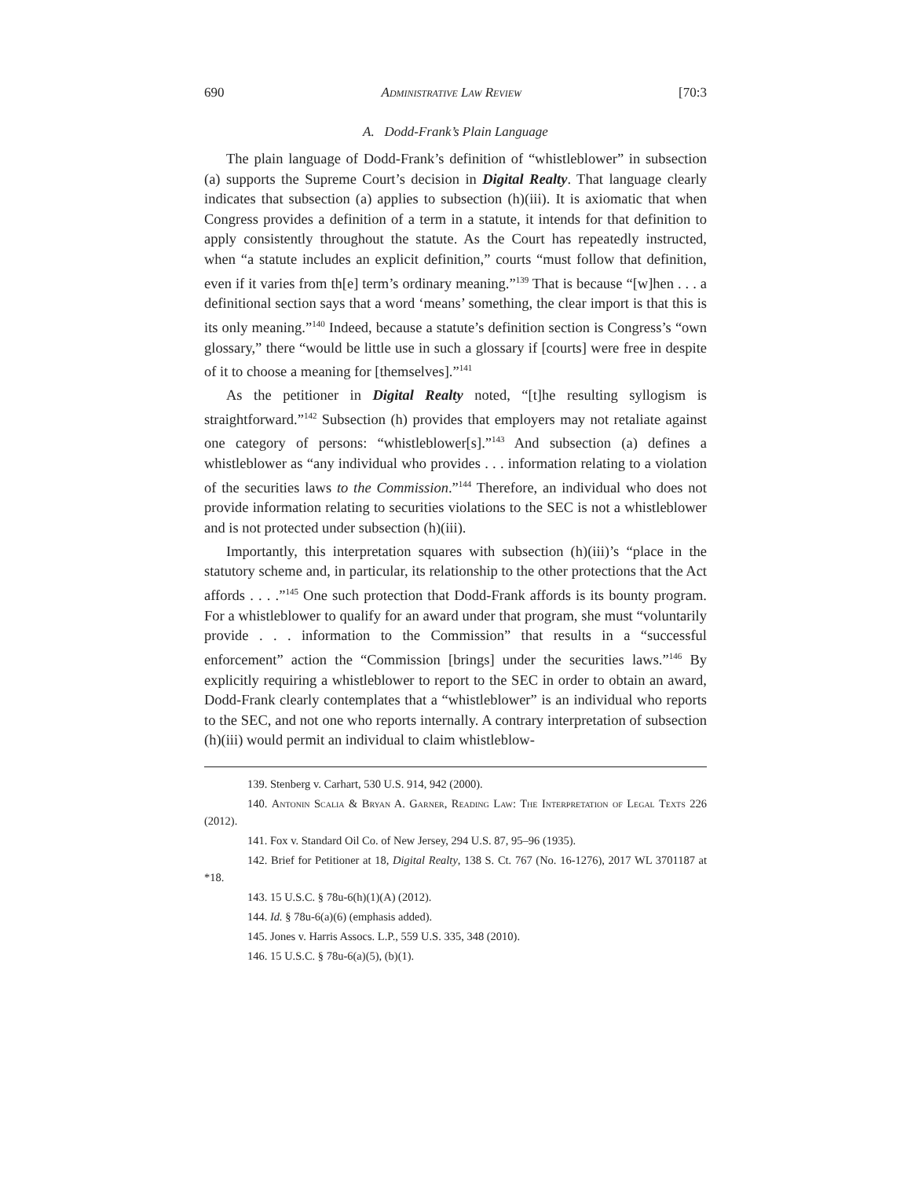690 Administrative Law Review [70:3
A. Dodd-Frank’s Plain Language
The plain language of Dodd-Frank’s definition of “whistleblower” in subsection (a) supports the Supreme Court’s decision in Digital Realty. That language clearly indicates that subsection (a) applies to subsection (h)(iii). It is axiomatic that when Congress provides a definition of a term in a statute, it intends for that definition to apply consistently throughout the statute. As the Court has repeatedly instructed, when “a statute includes an explicit definition,” courts “must follow that definition, even if it varies from th[e] term’s ordinary meaning.”<sup>139</sup> That is because “[w]hen . . . a definitional section says that a word ‘means’ something, the clear import is that this is its only meaning.”<sup>140</sup> Indeed, because a statute’s definition section is Congress’s “own glossary,” there “would be little use in such a glossary if [courts] were free in despite of it to choose a meaning for [themselves].”<sup>141</sup>
As the petitioner in Digital Realty noted, “[t]he resulting syllogism is straightforward.”<sup>142</sup> Subsection (h) provides that employers may not retaliate against one category of persons: “whistleblower[s].”<sup>143</sup> And subsection (a) defines a whistleblower as “any individual who provides . . . information relating to a violation of the securities laws to the Commission.”<sup>144</sup> Therefore, an individual who does not provide information relating to securities violations to the SEC is not a whistleblower and is not protected under subsection (h)(iii).
Importantly, this interpretation squares with subsection (h)(iii)’s “place in the statutory scheme and, in particular, its relationship to the other protections that the Act affords . . . .”<sup>145</sup> One such protection that Dodd-Frank affords is its bounty program. For a whistleblower to qualify for an award under that program, she must “voluntarily provide . . . information to the Commission” that results in a “successful enforcement” action the “Commission [brings] under the securities laws.”<sup>146</sup> By explicitly requiring a whistleblower to report to the SEC in order to obtain an award, Dodd-Frank clearly contemplates that a “whistleblower” is an individual who reports to the SEC, and not one who reports internally. A contrary interpretation of subsection (h)(iii) would permit an individual to claim whistleblow-
139. Stenberg v. Carhart, 530 U.S. 914, 942 (2000).
140. Antonin Scalia & Bryan A. Garner, Reading Law: The Interpretation of Legal Texts 226 (2012).
141. Fox v. Standard Oil Co. of New Jersey, 294 U.S. 87, 95–96 (1935).
142. Brief for Petitioner at 18, Digital Realty, 138 S. Ct. 767 (No. 16-1276), 2017 WL 3701187 at *18.
143. 15 U.S.C. § 78u-6(h)(1)(A) (2012).
144. Id. § 78u-6(a)(6) (emphasis added).
145. Jones v. Harris Assocs. L.P., 559 U.S. 335, 348 (2010).
146. 15 U.S.C. § 78u-6(a)(5), (b)(1).